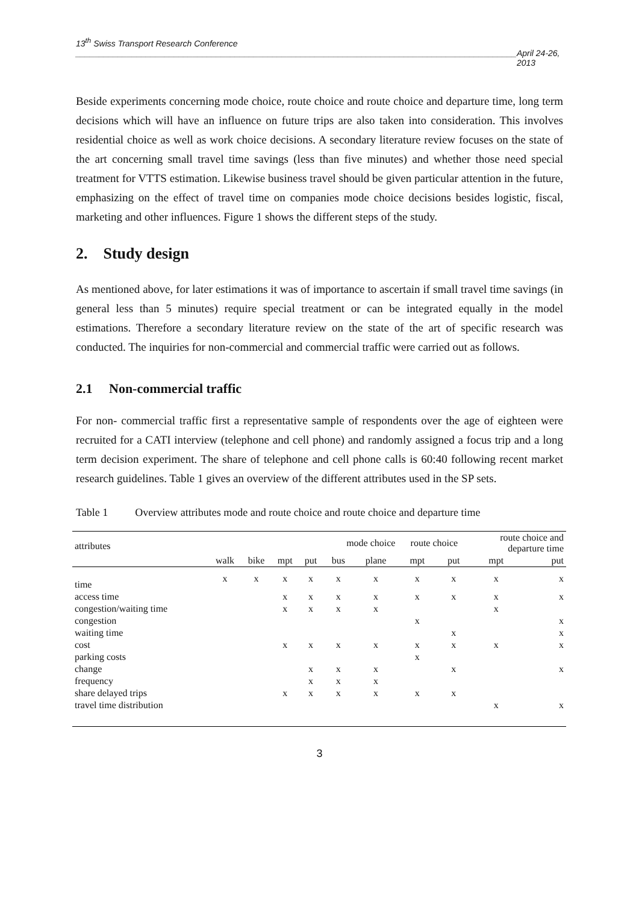13<sup>th</sup> Swiss Transport Research Conference
______________________________________________________________________________________________ April 24-26, 2013
Beside experiments concerning mode choice, route choice and route choice and departure time, long term decisions which will have an influence on future trips are also taken into consideration. This involves residential choice as well as work choice decisions. A secondary literature review focuses on the state of the art concerning small travel time savings (less than five minutes) and whether those need special treatment for VTTS estimation. Likewise business travel should be given particular attention in the future, emphasizing on the effect of travel time on companies mode choice decisions besides logistic, fiscal, marketing and other influences. Figure 1 shows the different steps of the study.
2. Study design
As mentioned above, for later estimations it was of importance to ascertain if small travel time savings (in general less than 5 minutes) require special treatment or can be integrated equally in the model estimations. Therefore a secondary literature review on the state of the art of specific research was conducted. The inquiries for non-commercial and commercial traffic were carried out as follows.
2.1 Non-commercial traffic
For non- commercial traffic first a representative sample of respondents over the age of eighteen were recruited for a CATI interview (telephone and cell phone) and randomly assigned a focus trip and a long term decision experiment. The share of telephone and cell phone calls is 60:40 following recent market research guidelines. Table 1 gives an overview of the different attributes used in the SP sets.
Table 1 Overview attributes mode and route choice and route choice and departure time
| attributes | | | | | mode choice | | route choice | | route choice and departure time | |
| --- | --- | --- | --- | --- | --- | --- | --- | --- | --- | --- |
| | walk | bike | mpt | put | bus | plane | mpt | put | mpt | put |
| time | x | x | x | x | x | x | x | x | x | x |
| access time | | | x | x | x | x | x | x | x | x |
| congestion/waiting time | | | x | x | x | x | | | x | |
| congestion | | | | | | | x | | | x |
| waiting time | | | | | | | | x | | x |
| cost | | | x | x | x | x | x | x | x | x |
| parking costs | | | | | | | x | | | |
| change | | | | x | x | x | | x | | x |
| frequency | | | | x | x | x | | | | |
| share delayed trips | | | x | x | x | x | x | x | | |
| travel time distribution | | | | | | | | | x | x |
3